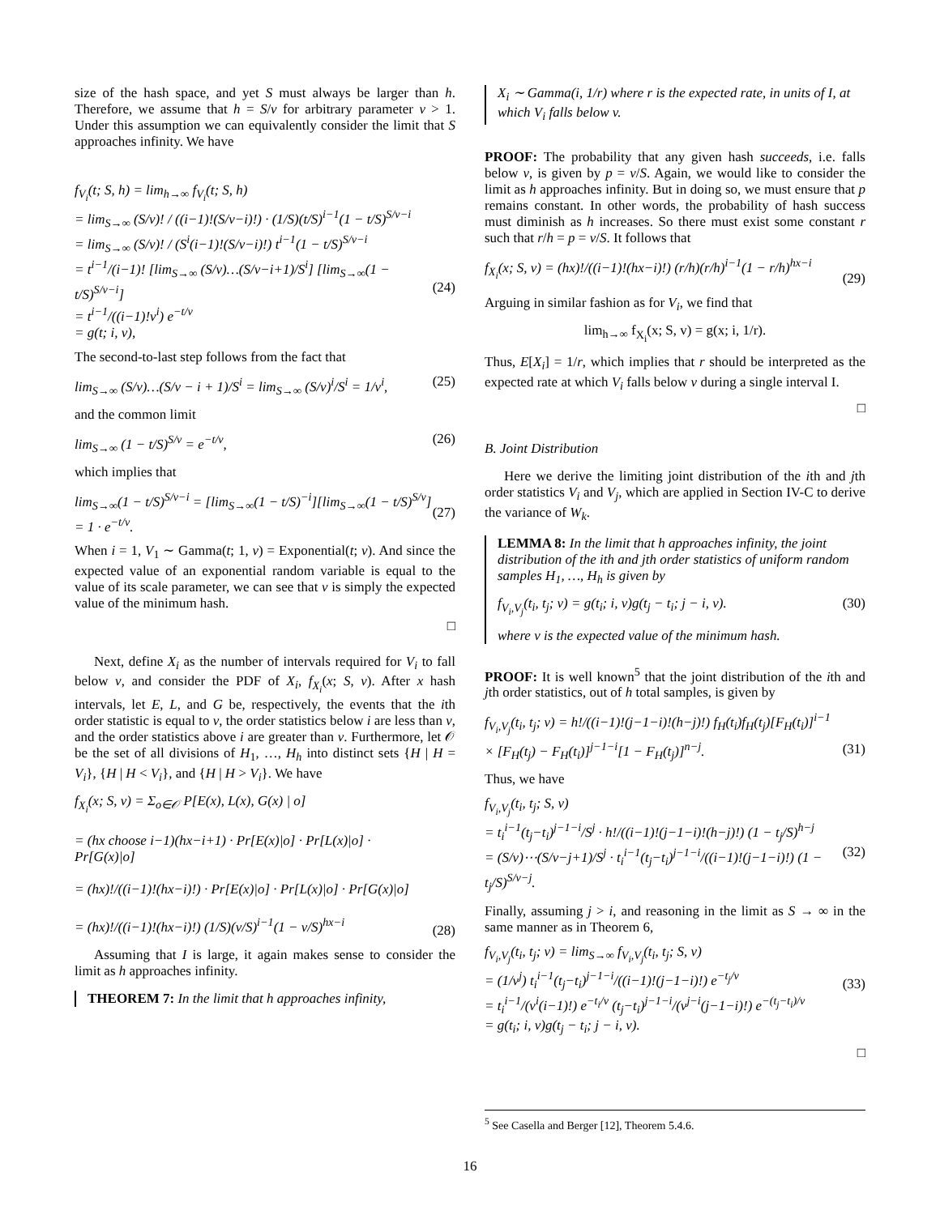size of the hash space, and yet S must always be larger than h. Therefore, we assume that h = S/v for arbitrary parameter v > 1. Under this assumption we can equivalently consider the limit that S approaches infinity. We have
f<sub>V<sub>i</sub></sub>(t; S, h) = lim<sub>h→∞</sub> f<sub>V<sub>i</sub></sub>(t; S, h)
= lim<sub>S→∞</sub> (S/v)! / ((i−1)!(S/v−i)!) · (1/S)(t/S)<sup>i−1</sup>(1 − t/S)<sup>S/v−i</sup>
= lim<sub>S→∞</sub> (S/v)! / (S<sup>i</sup>(i−1)!(S/v−i)!) t<sup>i−1</sup>(1 − t/S)<sup>S/v−i</sup>
= t<sup>i−1</sup>/(i−1)! [lim<sub>S→∞</sub> (S/v)…(S/v−i+1)/S<sup>i</sup>] [lim<sub>S→∞</sub>(1 − t/S)<sup>S/v−i</sup>]
= t<sup>i−1</sup>/((i−1)!v<sup>i</sup>) e<sup>−t/v</sup>
= g(t; i, v),
(24)
The second-to-last step follows from the fact that
lim<sub>S→∞</sub> (S/v)…(S/v − i + 1)/S<sup>i</sup> = lim<sub>S→∞</sub> (S/v)<sup>i</sup>/S<sup>i</sup> = 1/v<sup>i</sup>, (25)
and the common limit
lim<sub>S→∞</sub> (1 − t/S)<sup>S/v</sup> = e<sup>−t/v</sup>, (26)
which implies that
lim<sub>S→∞</sub>(1 − t/S)<sup>S/v−i</sup> = [lim<sub>S→∞</sub>(1 − t/S)<sup>−i</sup>][lim<sub>S→∞</sub>(1 − t/S)<sup>S/v</sup>]
= 1 · e<sup>−t/v</sup>.
(27)
When i = 1, V<sub>1</sub> ∼ Gamma(t; 1, v) = Exponential(t; v). And since the expected value of an exponential random variable is equal to the value of its scale parameter, we can see that v is simply the expected value of the minimum hash.
□
Next, define X<sub>i</sub> as the number of intervals required for V<sub>i</sub> to fall below v, and consider the PDF of X<sub>i</sub>, f<sub>X<sub>i</sub></sub>(x; S, v). After x hash intervals, let E, L, and G be, respectively, the events that the ith order statistic is equal to v, the order statistics below i are less than v, and the order statistics above i are greater than v. Furthermore, let 𝒪 be the set of all divisions of H<sub>1</sub>, …, H<sub>h</sub> into distinct sets {H | H = V<sub>i</sub>}, {H | H < V<sub>i</sub>}, and {H | H > V<sub>i</sub>}. We have
f<sub>X<sub>i</sub></sub>(x; S, v) = Σ<sub>o∈𝒪</sub> P[E(x), L(x), G(x) | o]
= (hx choose i−1)(hx−i+1) · Pr[E(x)|o] · Pr[L(x)|o] · Pr[G(x)|o]
= (hx)!/((i−1)!(hx−i)!) · Pr[E(x)|o] · Pr[L(x)|o] · Pr[G(x)|o]
= (hx)!/((i−1)!(hx−i)!) (1/S)(v/S)<sup>i−1</sup>(1 − v/S)<sup>hx−i</sup>
(28)
Assuming that I is large, it again makes sense to consider the limit as h approaches infinity.
THEOREM 7: In the limit that h approaches infinity,
X<sub>i</sub> ∼ Gamma(i, 1/r) where r is the expected rate, in units of I, at which V<sub>i</sub> falls below v.
PROOF: The probability that any given hash succeeds, i.e. falls below v, is given by p = v/S. Again, we would like to consider the limit as h approaches infinity. But in doing so, we must ensure that p remains constant. In other words, the probability of hash success must diminish as h increases. So there must exist some constant r such that r/h = p = v/S. It follows that
f<sub>X<sub>i</sub></sub>(x; S, v) = (hx)!/((i−1)!(hx−i)!) (r/h)(r/h)<sup>i−1</sup>(1 − r/h)<sup>hx−i</sup>
(29)
Arguing in similar fashion as for V<sub>i</sub>, we find that
lim<sub>h→∞</sub> f<sub>X<sub>i</sub></sub>(x; S, v) = g(x; i, 1/r).
Thus, E[X<sub>i</sub>] = 1/r, which implies that r should be interpreted as the expected rate at which V<sub>i</sub> falls below v during a single interval I.
□
B. Joint Distribution
Here we derive the limiting joint distribution of the ith and jth order statistics V<sub>i</sub> and V<sub>j</sub>, which are applied in Section IV-C to derive the variance of W<sub>k</sub>.
LEMMA 8: In the limit that h approaches infinity, the joint distribution of the ith and jth order statistics of uniform random samples H<sub>1</sub>, …, H<sub>h</sub> is given by
f<sub>V<sub>i</sub>,V<sub>j</sub></sub>(t<sub>i</sub>, t<sub>j</sub>; v) = g(t<sub>i</sub>; i, v)g(t<sub>j</sub> − t<sub>i</sub>; j − i, v). (30)
where v is the expected value of the minimum hash.
PROOF: It is well known<sup>5</sup> that the joint distribution of the ith and jth order statistics, out of h total samples, is given by
f<sub>V<sub>i</sub>,V<sub>j</sub></sub>(t<sub>i</sub>, t<sub>j</sub>; v) = h!/((i−1)!(j−1−i)!(h−j)!) f<sub>H</sub>(t<sub>i</sub>)f<sub>H</sub>(t<sub>j</sub>)[F<sub>H</sub>(t<sub>i</sub>)]<sup>i−1</sup>
× [F<sub>H</sub>(t<sub>j</sub>) − F<sub>H</sub>(t<sub>i</sub>)]<sup>j−1−i</sup>[1 − F<sub>H</sub>(t<sub>j</sub>)]<sup>n−j</sup>.
(31)
Thus, we have
f<sub>V<sub>i</sub>,V<sub>j</sub></sub>(t<sub>i</sub>, t<sub>j</sub>; S, v)
= t<sub>i</sub><sup>i−1</sup>(t<sub>j</sub>−t<sub>i</sub>)<sup>j−1−i</sup>/S<sup>j</sup> · h!/((i−1)!(j−1−i)!(h−j)!) (1 − t<sub>j</sub>/S)<sup>h−j</sup>
= (S/v)⋯(S/v−j+1)/S<sup>j</sup> · t<sub>i</sub><sup>i−1</sup>(t<sub>j</sub>−t<sub>i</sub>)<sup>j−1−i</sup>/((i−1)!(j−1−i)!) (1 − t<sub>j</sub>/S)<sup>S/v−j</sup>.
(32)
Finally, assuming j > i, and reasoning in the limit as S → ∞ in the same manner as in Theorem 6,
f<sub>V<sub>i</sub>,V<sub>j</sub></sub>(t<sub>i</sub>, t<sub>j</sub>; v) = lim<sub>S→∞</sub> f<sub>V<sub>i</sub>,V<sub>j</sub></sub>(t<sub>i</sub>, t<sub>j</sub>; S, v)
= (1/v<sup>j</sup>) t<sub>i</sub><sup>i−1</sup>(t<sub>j</sub>−t<sub>i</sub>)<sup>j−1−i</sup>/((i−1)!(j−1−i)!) e<sup>−t<sub>j</sub>/v</sup>
= t<sub>i</sub><sup>i−1</sup>/(v<sup>i</sup>(i−1)!) e<sup>−t<sub>i</sub>/v</sup> (t<sub>j</sub>−t<sub>i</sub>)<sup>j−1−i</sup>/(v<sup>j−i</sup>(j−1−i)!) e<sup>−(t<sub>j</sub>−t<sub>i</sub>)/v</sup>
= g(t<sub>i</sub>; i, v)g(t<sub>j</sub> − t<sub>i</sub>; j − i, v).
(33)
□
<sup>5</sup> See Casella and Berger [12], Theorem 5.4.6.
16